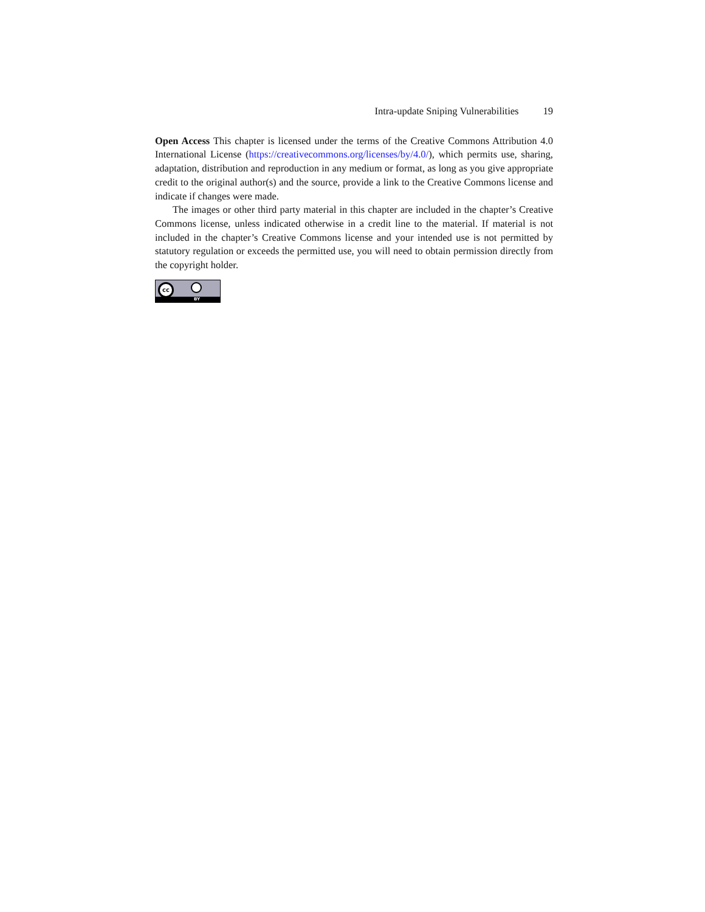Intra-update Sniping Vulnerabilities 19
Open Access This chapter is licensed under the terms of the Creative Commons Attribution 4.0 International License (https://creativecommons.org/licenses/by/4.0/), which permits use, sharing, adaptation, distribution and reproduction in any medium or format, as long as you give appropriate credit to the original author(s) and the source, provide a link to the Creative Commons license and indicate if changes were made.
The images or other third party material in this chapter are included in the chapter’s Creative Commons license, unless indicated otherwise in a credit line to the material. If material is not included in the chapter’s Creative Commons license and your intended use is not permitted by statutory regulation or exceeds the permitted use, you will need to obtain permission directly from the copyright holder.
cc
BY